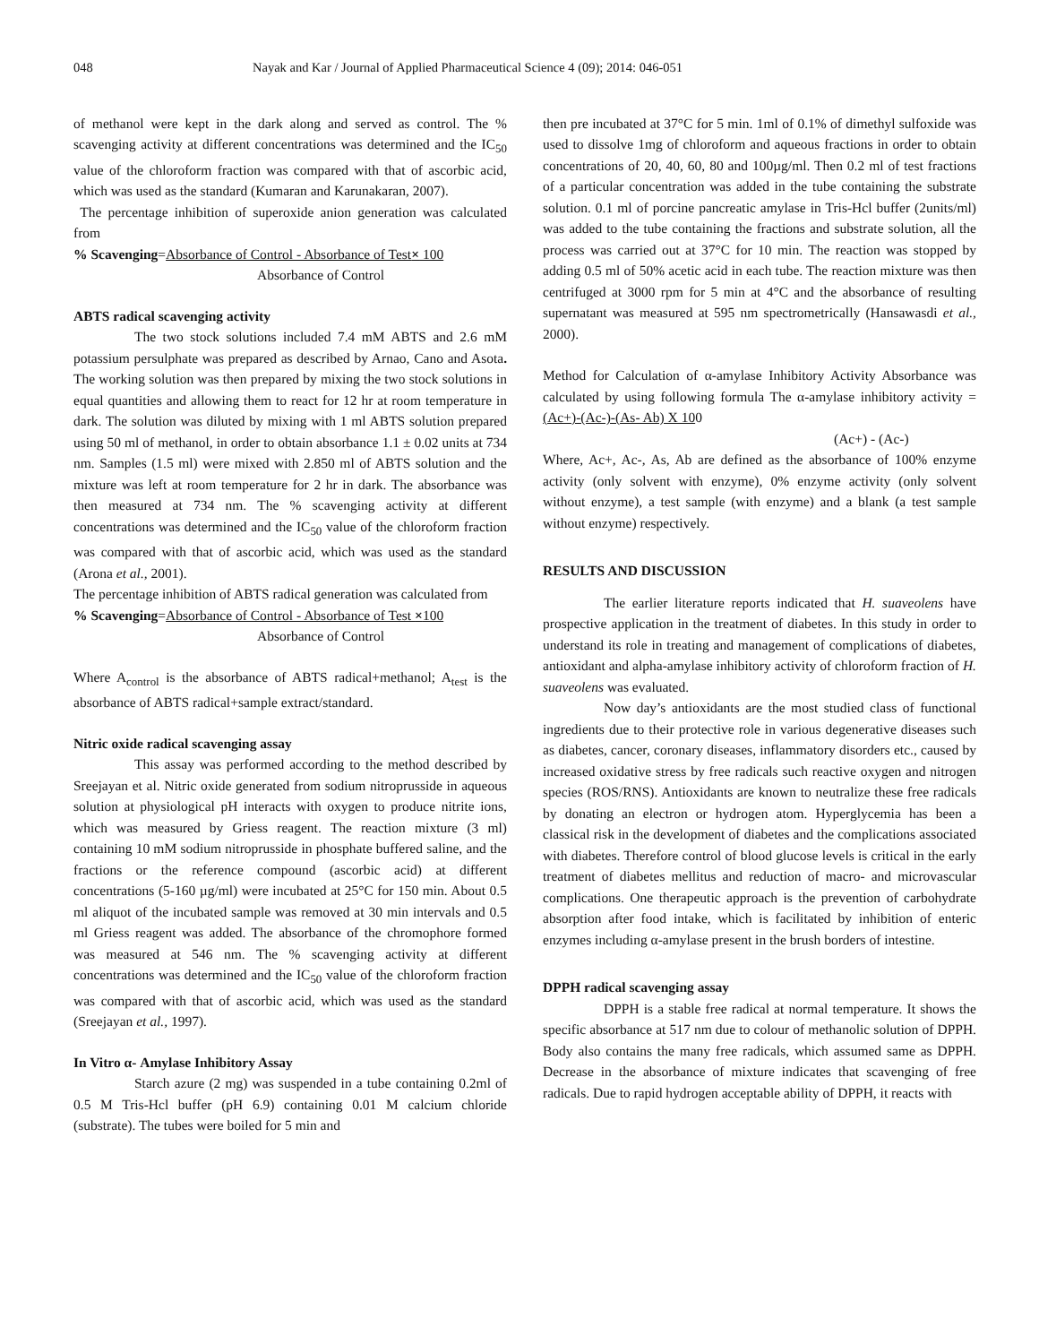048 Nayak and Kar / Journal of Applied Pharmaceutical Science 4 (09); 2014: 046-051
of methanol were kept in the dark along and served as control. The % scavenging activity at different concentrations was determined and the IC<sub>50</sub> value of the chloroform fraction was compared with that of ascorbic acid, which was used as the standard (Kumaran and Karunakaran, 2007).
The percentage inhibition of superoxide anion generation was calculated from
% Scavenging=Absorbance of Control - Absorbance of Test× 100
Absorbance of Control
ABTS radical scavenging activity
The two stock solutions included 7.4 mM ABTS and 2.6 mM potassium persulphate was prepared as described by Arnao, Cano and Asota. The working solution was then prepared by mixing the two stock solutions in equal quantities and allowing them to react for 12 hr at room temperature in dark. The solution was diluted by mixing with 1 ml ABTS solution prepared using 50 ml of methanol, in order to obtain absorbance 1.1 ± 0.02 units at 734 nm. Samples (1.5 ml) were mixed with 2.850 ml of ABTS solution and the mixture was left at room temperature for 2 hr in dark. The absorbance was then measured at 734 nm. The % scavenging activity at different concentrations was determined and the IC<sub>50</sub> value of the chloroform fraction was compared with that of ascorbic acid, which was used as the standard (Arona et al., 2001).
The percentage inhibition of ABTS radical generation was calculated from
% Scavenging=Absorbance of Control - Absorbance of Test ×100
Absorbance of Control
Where A<sub>control</sub> is the absorbance of ABTS radical+methanol; A<sub>test</sub> is the absorbance of ABTS radical+sample extract/standard.
Nitric oxide radical scavenging assay
This assay was performed according to the method described by Sreejayan et al. Nitric oxide generated from sodium nitroprusside in aqueous solution at physiological pH interacts with oxygen to produce nitrite ions, which was measured by Griess reagent. The reaction mixture (3 ml) containing 10 mM sodium nitroprusside in phosphate buffered saline, and the fractions or the reference compound (ascorbic acid) at different concentrations (5-160 µg/ml) were incubated at 25°C for 150 min. About 0.5 ml aliquot of the incubated sample was removed at 30 min intervals and 0.5 ml Griess reagent was added. The absorbance of the chromophore formed was measured at 546 nm. The % scavenging activity at different concentrations was determined and the IC<sub>50</sub> value of the chloroform fraction was compared with that of ascorbic acid, which was used as the standard (Sreejayan et al., 1997).
In Vitro α- Amylase Inhibitory Assay
Starch azure (2 mg) was suspended in a tube containing 0.2ml of 0.5 M Tris-Hcl buffer (pH 6.9) containing 0.01 M calcium chloride (substrate). The tubes were boiled for 5 min and
then pre incubated at 37°C for 5 min. 1ml of 0.1% of dimethyl sulfoxide was used to dissolve 1mg of chloroform and aqueous fractions in order to obtain concentrations of 20, 40, 60, 80 and 100µg/ml. Then 0.2 ml of test fractions of a particular concentration was added in the tube containing the substrate solution. 0.1 ml of porcine pancreatic amylase in Tris-Hcl buffer (2units/ml) was added to the tube containing the fractions and substrate solution, all the process was carried out at 37°C for 10 min. The reaction was stopped by adding 0.5 ml of 50% acetic acid in each tube. The reaction mixture was then centrifuged at 3000 rpm for 5 min at 4°C and the absorbance of resulting supernatant was measured at 595 nm spectrometrically (Hansawasdi et al., 2000).
Method for Calculation of α-amylase Inhibitory Activity Absorbance was calculated by using following formula The α-amylase inhibitory activity = (Ac+)-(Ac-)-(As- Ab) X 100
(Ac+) - (Ac-)
Where, Ac+, Ac-, As, Ab are defined as the absorbance of 100% enzyme activity (only solvent with enzyme), 0% enzyme activity (only solvent without enzyme), a test sample (with enzyme) and a blank (a test sample without enzyme) respectively.
RESULTS AND DISCUSSION
The earlier literature reports indicated that H. suaveolens have prospective application in the treatment of diabetes. In this study in order to understand its role in treating and management of complications of diabetes, antioxidant and alpha-amylase inhibitory activity of chloroform fraction of H. suaveolens was evaluated.
Now day’s antioxidants are the most studied class of functional ingredients due to their protective role in various degenerative diseases such as diabetes, cancer, coronary diseases, inflammatory disorders etc., caused by increased oxidative stress by free radicals such reactive oxygen and nitrogen species (ROS/RNS). Antioxidants are known to neutralize these free radicals by donating an electron or hydrogen atom. Hyperglycemia has been a classical risk in the development of diabetes and the complications associated with diabetes. Therefore control of blood glucose levels is critical in the early treatment of diabetes mellitus and reduction of macro- and microvascular complications. One therapeutic approach is the prevention of carbohydrate absorption after food intake, which is facilitated by inhibition of enteric enzymes including α-amylase present in the brush borders of intestine.
DPPH radical scavenging assay
DPPH is a stable free radical at normal temperature. It shows the specific absorbance at 517 nm due to colour of methanolic solution of DPPH. Body also contains the many free radicals, which assumed same as DPPH. Decrease in the absorbance of mixture indicates that scavenging of free radicals. Due to rapid hydrogen acceptable ability of DPPH, it reacts with